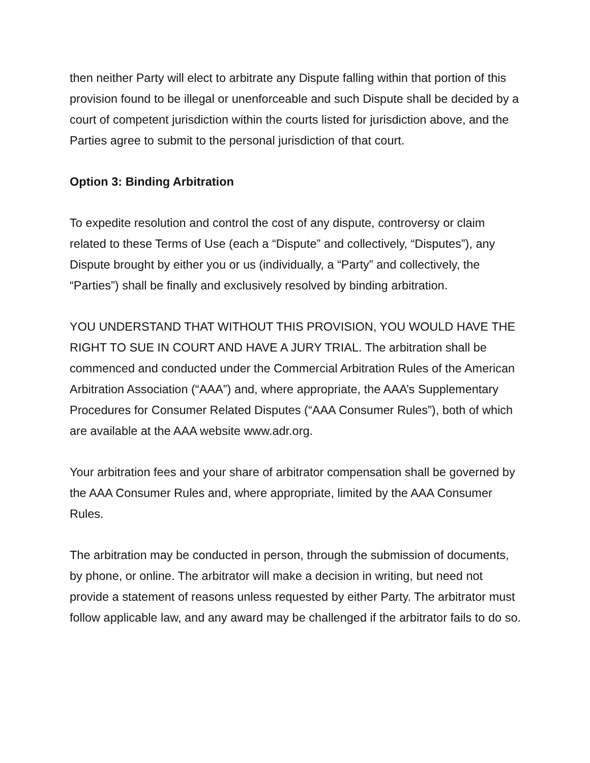then neither Party will elect to arbitrate any Dispute falling within that portion of this provision found to be illegal or unenforceable and such Dispute shall be decided by a court of competent jurisdiction within the courts listed for jurisdiction above, and the Parties agree to submit to the personal jurisdiction of that court.
Option 3: Binding Arbitration
To expedite resolution and control the cost of any dispute, controversy or claim related to these Terms of Use (each a “Dispute” and collectively, “Disputes”), any Dispute brought by either you or us (individually, a “Party” and collectively, the “Parties”) shall be finally and exclusively resolved by binding arbitration.
YOU UNDERSTAND THAT WITHOUT THIS PROVISION, YOU WOULD HAVE THE RIGHT TO SUE IN COURT AND HAVE A JURY TRIAL. The arbitration shall be commenced and conducted under the Commercial Arbitration Rules of the American Arbitration Association (“AAA”) and, where appropriate, the AAA’s Supplementary Procedures for Consumer Related Disputes (“AAA Consumer Rules”), both of which are available at the AAA website www.adr.org.
Your arbitration fees and your share of arbitrator compensation shall be governed by the AAA Consumer Rules and, where appropriate, limited by the AAA Consumer Rules.
The arbitration may be conducted in person, through the submission of documents, by phone, or online. The arbitrator will make a decision in writing, but need not provide a statement of reasons unless requested by either Party. The arbitrator must follow applicable law, and any award may be challenged if the arbitrator fails to do so.